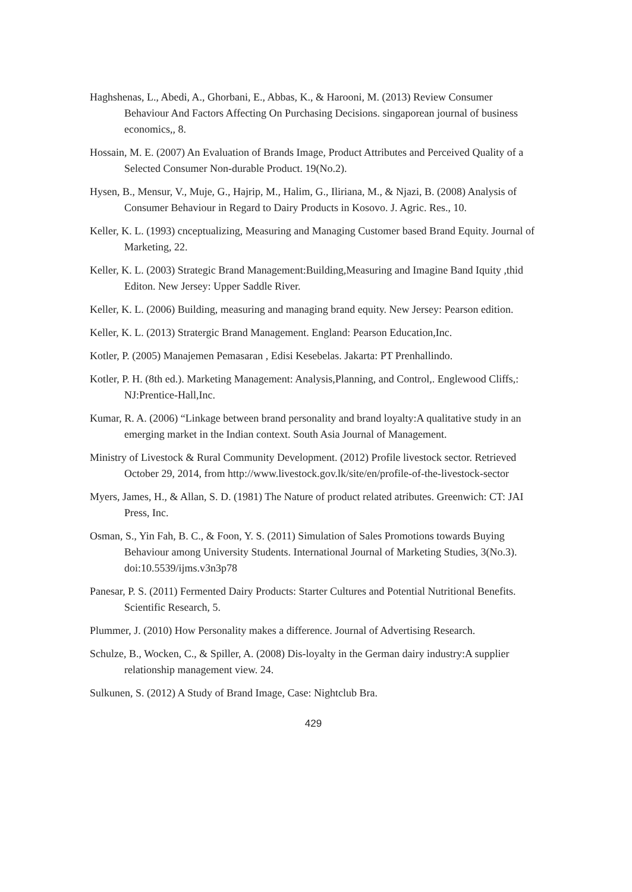Haghshenas, L., Abedi, A., Ghorbani, E., Abbas, K., & Harooni, M. (2013) Review Consumer Behaviour And Factors Affecting On Purchasing Decisions. singaporean journal of business economics,, 8.
Hossain, M. E. (2007) An Evaluation of Brands Image, Product Attributes and Perceived Quality of a Selected Consumer Non-durable Product. 19(No.2).
Hysen, B., Mensur, V., Muje, G., Hajrip, M., Halim, G., Iliriana, M., & Njazi, B. (2008) Analysis of Consumer Behaviour in Regard to Dairy Products in Kosovo. J. Agric. Res., 10.
Keller, K. L. (1993) cnceptualizing, Measuring and Managing Customer based Brand Equity. Journal of Marketing, 22.
Keller, K. L. (2003) Strategic Brand Management:Building,Measuring and Imagine Band Iquity ,thid Editon. New Jersey: Upper Saddle River.
Keller, K. L. (2006) Building, measuring and managing brand equity. New Jersey: Pearson edition.
Keller, K. L. (2013) Stratergic Brand Management. England: Pearson Education,Inc.
Kotler, P. (2005) Manajemen Pemasaran , Edisi Kesebelas. Jakarta: PT Prenhallindo.
Kotler, P. H. (8th ed.). Marketing Management: Analysis,Planning, and Control,. Englewood Cliffs,: NJ:Prentice-Hall,Inc.
Kumar, R. A. (2006) “Linkage between brand personality and brand loyalty:A qualitative study in an emerging market in the Indian context. South Asia Journal of Management.
Ministry of Livestock & Rural Community Development. (2012) Profile livestock sector. Retrieved October 29, 2014, from http://www.livestock.gov.lk/site/en/profile-of-the-livestock-sector
Myers, James, H., & Allan, S. D. (1981) The Nature of product related atributes. Greenwich: CT: JAI Press, Inc.
Osman, S., Yin Fah, B. C., & Foon, Y. S. (2011) Simulation of Sales Promotions towards Buying Behaviour among University Students. International Journal of Marketing Studies, 3(No.3). doi:10.5539/ijms.v3n3p78
Panesar, P. S. (2011) Fermented Dairy Products: Starter Cultures and Potential Nutritional Benefits. Scientific Research, 5.
Plummer, J. (2010) How Personality makes a difference. Journal of Advertising Research.
Schulze, B., Wocken, C., & Spiller, A. (2008) Dis-loyalty in the German dairy industry:A supplier relationship management view. 24.
Sulkunen, S. (2012) A Study of Brand Image, Case: Nightclub Bra.
429